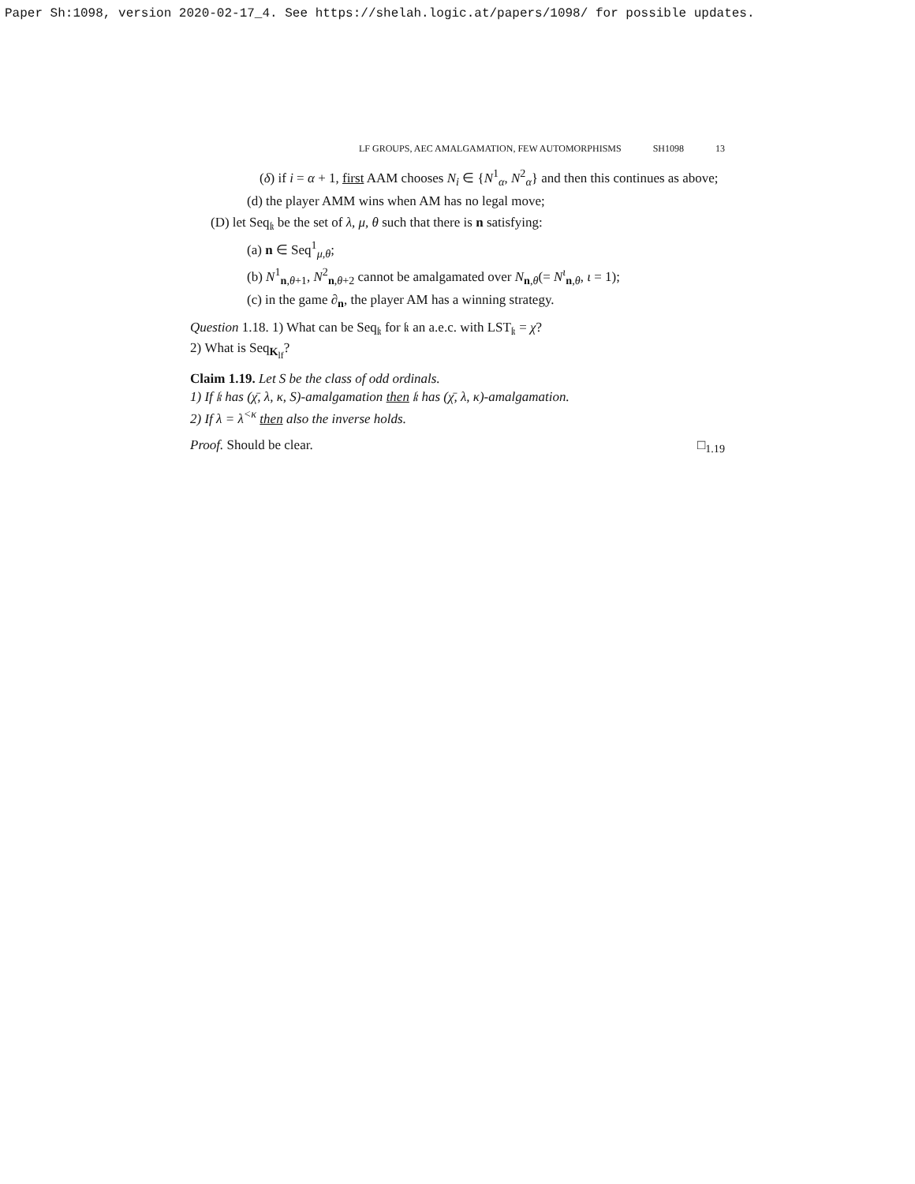Paper Sh:1098, version 2020-02-17_4. See https://shelah.logic.at/papers/1098/ for possible updates.
LF GROUPS, AEC AMALGAMATION, FEW AUTOMORPHISMS SH1098 13
(δ) if i = α + 1, first AAM chooses N<sub>i</sub> ∈ {N<sup>1</sup><sub>α</sub>, N<sup>2</sup><sub>α</sub>} and then this continues as above;
(d) the player AMM wins when AM has no legal move;
(D) let Seq<sub>𝔨</sub> be the set of λ, μ, θ such that there is n satisfying:
(a) n ∈ Seq<sup>1</sup><sub>μ,θ</sub>;
(b) N<sup>1</sup><sub>n,θ+1</sub>, N<sup>2</sup><sub>n,θ+2</sub> cannot be amalgamated over N<sub>n,θ</sub>(= N<sup>ι</sup><sub>n,θ</sub>, ι = 1);
(c) in the game ∂<sub>n</sub>, the player AM has a winning strategy.
Question 1.18. 1) What can be Seq<sub>𝔨</sub> for 𝔨 an a.e.c. with LST<sub>𝔨</sub> = χ?
2) What is Seq<sub>K<sub>lf</sub></sub>?
Claim 1.19. Let S be the class of odd ordinals.
1) If 𝔨 has (χ̄, λ, κ, S)-amalgamation then 𝔨 has (χ̄, λ, κ)-amalgamation.
2) If λ = λ<sup><κ</sup> then also the inverse holds.
Proof. Should be clear. □<sub>1.19</sub>